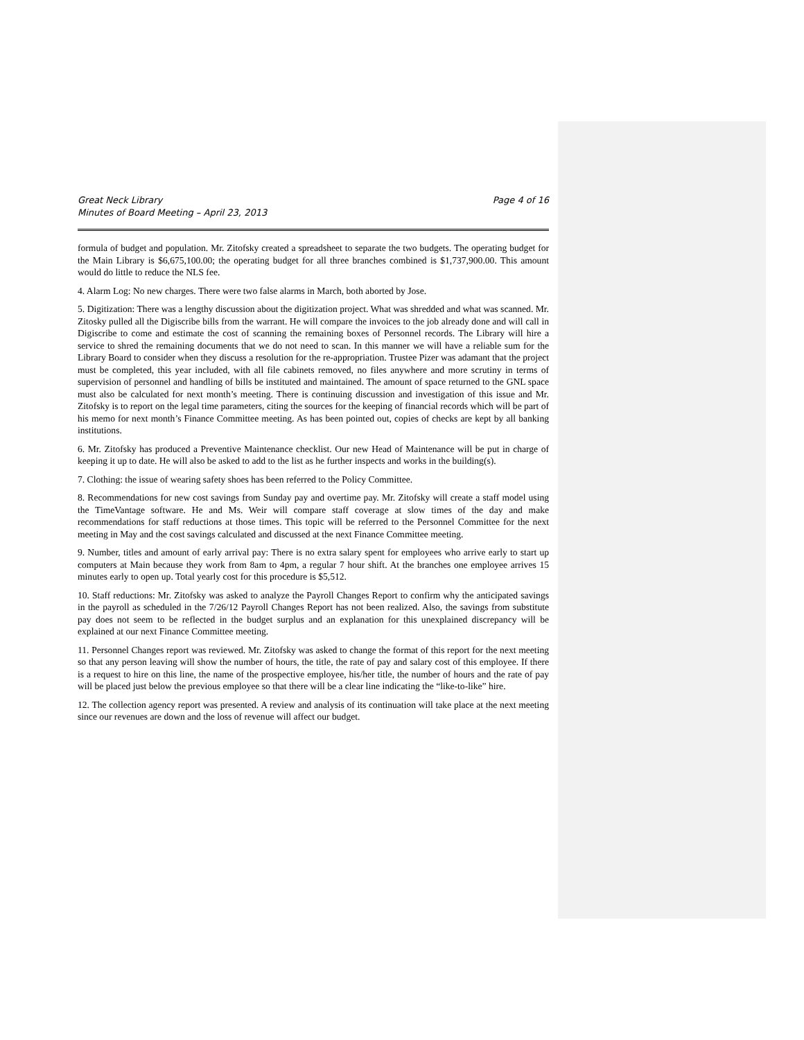Great Neck Library
Minutes of Board Meeting – April 23, 2013
Page 4 of 16
formula of budget and population. Mr. Zitofsky created a spreadsheet to separate the two budgets. The operating budget for the Main Library is $6,675,100.00; the operating budget for all three branches combined is $1,737,900.00. This amount would do little to reduce the NLS fee.
4. Alarm Log: No new charges. There were two false alarms in March, both aborted by Jose.
5. Digitization: There was a lengthy discussion about the digitization project. What was shredded and what was scanned. Mr. Zitosky pulled all the Digiscribe bills from the warrant. He will compare the invoices to the job already done and will call in Digiscribe to come and estimate the cost of scanning the remaining boxes of Personnel records. The Library will hire a service to shred the remaining documents that we do not need to scan. In this manner we will have a reliable sum for the Library Board to consider when they discuss a resolution for the re-appropriation. Trustee Pizer was adamant that the project must be completed, this year included, with all file cabinets removed, no files anywhere and more scrutiny in terms of supervision of personnel and handling of bills be instituted and maintained. The amount of space returned to the GNL space must also be calculated for next month’s meeting. There is continuing discussion and investigation of this issue and Mr. Zitofsky is to report on the legal time parameters, citing the sources for the keeping of financial records which will be part of his memo for next month’s Finance Committee meeting. As has been pointed out, copies of checks are kept by all banking institutions.
6. Mr. Zitofsky has produced a Preventive Maintenance checklist. Our new Head of Maintenance will be put in charge of keeping it up to date. He will also be asked to add to the list as he further inspects and works in the building(s).
7. Clothing: the issue of wearing safety shoes has been referred to the Policy Committee.
8. Recommendations for new cost savings from Sunday pay and overtime pay. Mr. Zitofsky will create a staff model using the TimeVantage software. He and Ms. Weir will compare staff coverage at slow times of the day and make recommendations for staff reductions at those times. This topic will be referred to the Personnel Committee for the next meeting in May and the cost savings calculated and discussed at the next Finance Committee meeting.
9. Number, titles and amount of early arrival pay: There is no extra salary spent for employees who arrive early to start up computers at Main because they work from 8am to 4pm, a regular 7 hour shift. At the branches one employee arrives 15 minutes early to open up. Total yearly cost for this procedure is $5,512.
10. Staff reductions: Mr. Zitofsky was asked to analyze the Payroll Changes Report to confirm why the anticipated savings in the payroll as scheduled in the 7/26/12 Payroll Changes Report has not been realized. Also, the savings from substitute pay does not seem to be reflected in the budget surplus and an explanation for this unexplained discrepancy will be explained at our next Finance Committee meeting.
11. Personnel Changes report was reviewed. Mr. Zitofsky was asked to change the format of this report for the next meeting so that any person leaving will show the number of hours, the title, the rate of pay and salary cost of this employee. If there is a request to hire on this line, the name of the prospective employee, his/her title, the number of hours and the rate of pay will be placed just below the previous employee so that there will be a clear line indicating the “like-to-like” hire.
12. The collection agency report was presented. A review and analysis of its continuation will take place at the next meeting since our revenues are down and the loss of revenue will affect our budget.